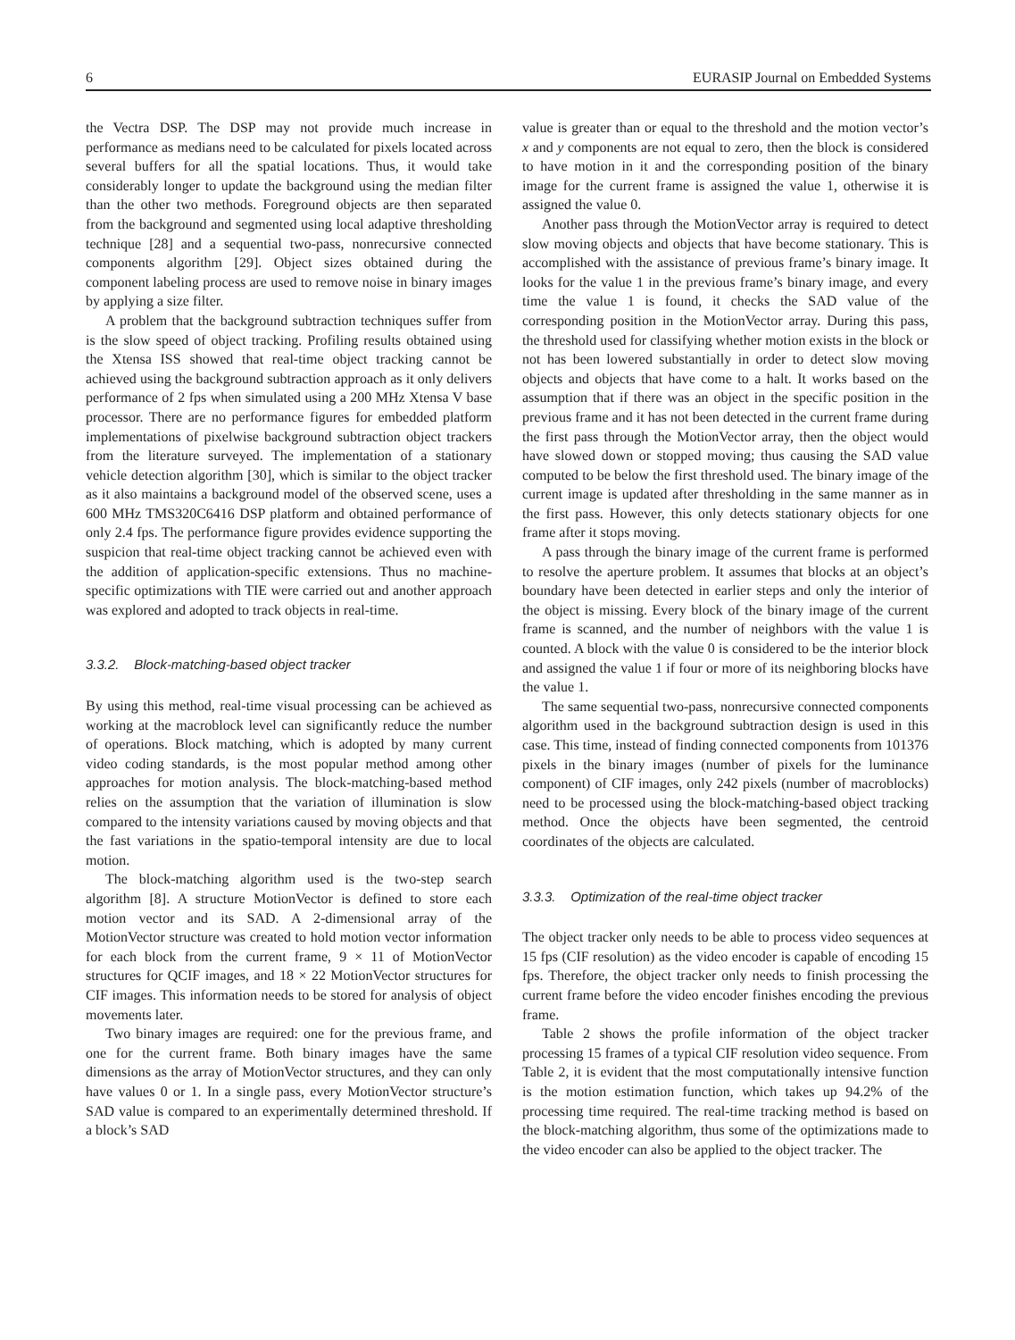6 EURASIP Journal on Embedded Systems
the Vectra DSP. The DSP may not provide much increase in performance as medians need to be calculated for pixels located across several buffers for all the spatial locations. Thus, it would take considerably longer to update the background using the median filter than the other two methods. Foreground objects are then separated from the background and segmented using local adaptive thresholding technique [28] and a sequential two-pass, nonrecursive connected components algorithm [29]. Object sizes obtained during the component labeling process are used to remove noise in binary images by applying a size filter.
A problem that the background subtraction techniques suffer from is the slow speed of object tracking. Profiling results obtained using the Xtensa ISS showed that real-time object tracking cannot be achieved using the background subtraction approach as it only delivers performance of 2 fps when simulated using a 200 MHz Xtensa V base processor. There are no performance figures for embedded platform implementations of pixelwise background subtraction object trackers from the literature surveyed. The implementation of a stationary vehicle detection algorithm [30], which is similar to the object tracker as it also maintains a background model of the observed scene, uses a 600 MHz TMS320C6416 DSP platform and obtained performance of only 2.4 fps. The performance figure provides evidence supporting the suspicion that real-time object tracking cannot be achieved even with the addition of application-specific extensions. Thus no machine-specific optimizations with TIE were carried out and another approach was explored and adopted to track objects in real-time.
3.3.2. Block-matching-based object tracker
By using this method, real-time visual processing can be achieved as working at the macroblock level can significantly reduce the number of operations. Block matching, which is adopted by many current video coding standards, is the most popular method among other approaches for motion analysis. The block-matching-based method relies on the assumption that the variation of illumination is slow compared to the intensity variations caused by moving objects and that the fast variations in the spatio-temporal intensity are due to local motion.
The block-matching algorithm used is the two-step search algorithm [8]. A structure MotionVector is defined to store each motion vector and its SAD. A 2-dimensional array of the MotionVector structure was created to hold motion vector information for each block from the current frame, 9 × 11 of MotionVector structures for QCIF images, and 18 × 22 MotionVector structures for CIF images. This information needs to be stored for analysis of object movements later.
Two binary images are required: one for the previous frame, and one for the current frame. Both binary images have the same dimensions as the array of MotionVector structures, and they can only have values 0 or 1. In a single pass, every MotionVector structure’s SAD value is compared to an experimentally determined threshold. If a block’s SAD
value is greater than or equal to the threshold and the motion vector’s x and y components are not equal to zero, then the block is considered to have motion in it and the corresponding position of the binary image for the current frame is assigned the value 1, otherwise it is assigned the value 0.
Another pass through the MotionVector array is required to detect slow moving objects and objects that have become stationary. This is accomplished with the assistance of previous frame’s binary image. It looks for the value 1 in the previous frame’s binary image, and every time the value 1 is found, it checks the SAD value of the corresponding position in the MotionVector array. During this pass, the threshold used for classifying whether motion exists in the block or not has been lowered substantially in order to detect slow moving objects and objects that have come to a halt. It works based on the assumption that if there was an object in the specific position in the previous frame and it has not been detected in the current frame during the first pass through the MotionVector array, then the object would have slowed down or stopped moving; thus causing the SAD value computed to be below the first threshold used. The binary image of the current image is updated after thresholding in the same manner as in the first pass. However, this only detects stationary objects for one frame after it stops moving.
A pass through the binary image of the current frame is performed to resolve the aperture problem. It assumes that blocks at an object’s boundary have been detected in earlier steps and only the interior of the object is missing. Every block of the binary image of the current frame is scanned, and the number of neighbors with the value 1 is counted. A block with the value 0 is considered to be the interior block and assigned the value 1 if four or more of its neighboring blocks have the value 1.
The same sequential two-pass, nonrecursive connected components algorithm used in the background subtraction design is used in this case. This time, instead of finding connected components from 101376 pixels in the binary images (number of pixels for the luminance component) of CIF images, only 242 pixels (number of macroblocks) need to be processed using the block-matching-based object tracking method. Once the objects have been segmented, the centroid coordinates of the objects are calculated.
3.3.3. Optimization of the real-time object tracker
The object tracker only needs to be able to process video sequences at 15 fps (CIF resolution) as the video encoder is capable of encoding 15 fps. Therefore, the object tracker only needs to finish processing the current frame before the video encoder finishes encoding the previous frame.
Table 2 shows the profile information of the object tracker processing 15 frames of a typical CIF resolution video sequence. From Table 2, it is evident that the most computationally intensive function is the motion estimation function, which takes up 94.2% of the processing time required. The real-time tracking method is based on the block-matching algorithm, thus some of the optimizations made to the video encoder can also be applied to the object tracker. The